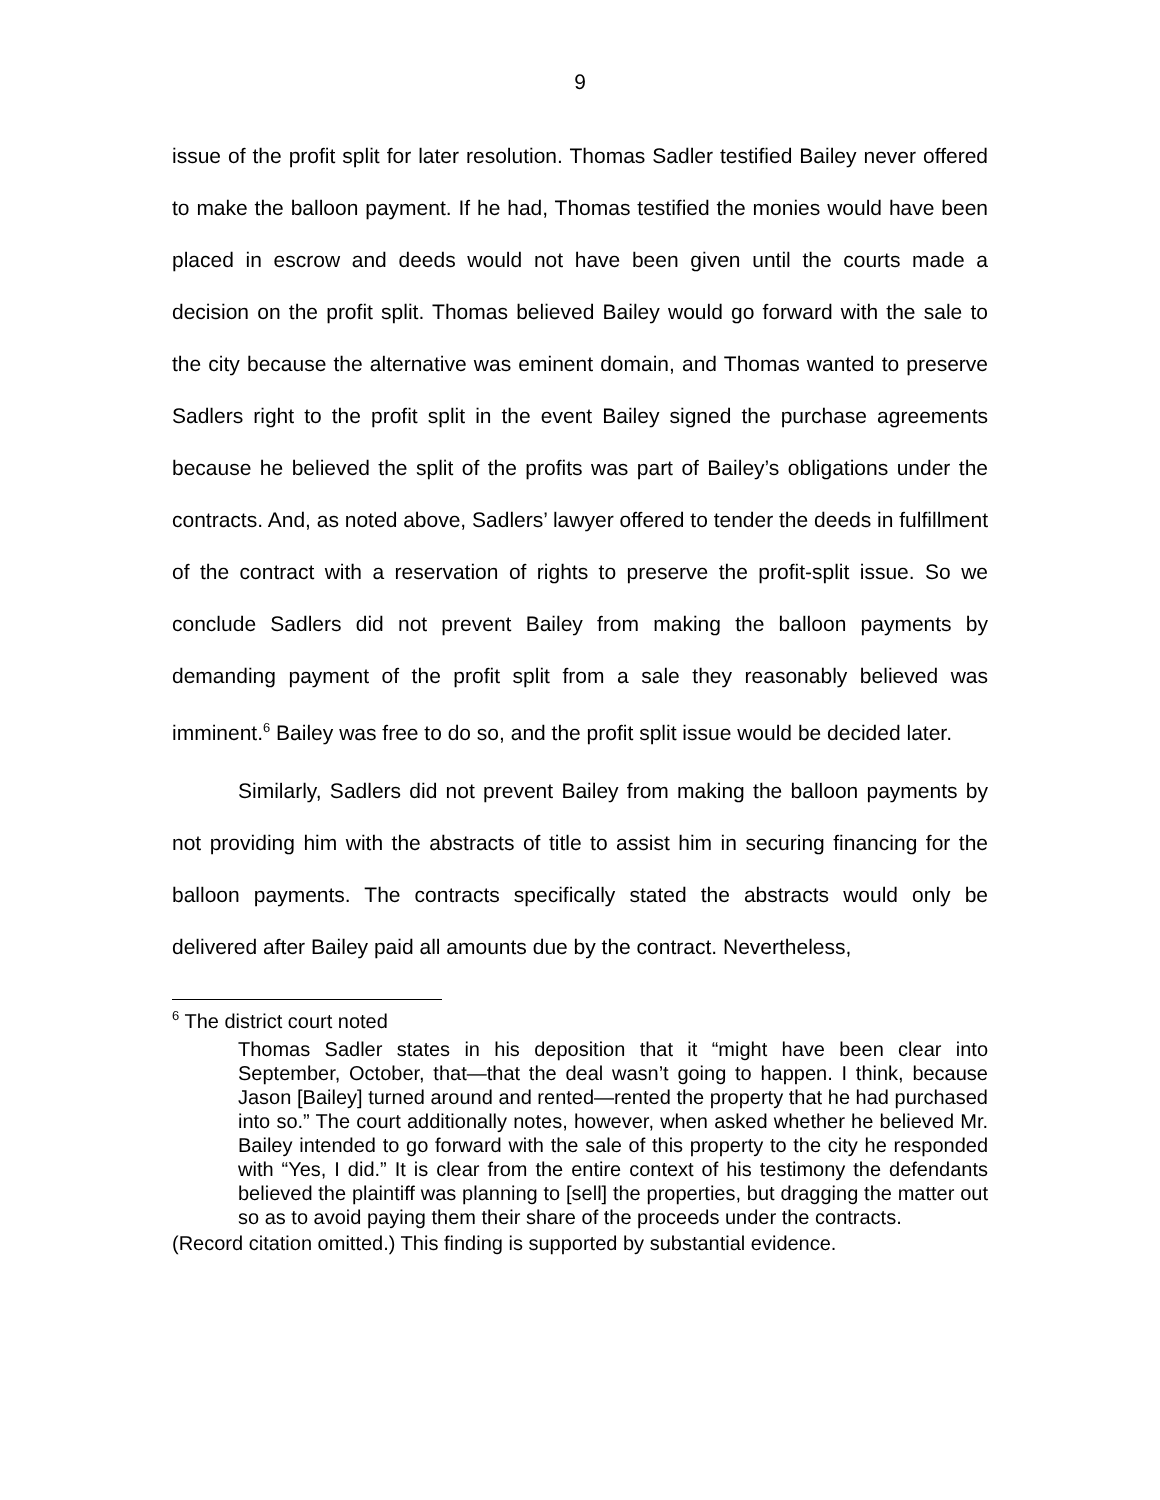9
issue of the profit split for later resolution. Thomas Sadler testified Bailey never offered to make the balloon payment. If he had, Thomas testified the monies would have been placed in escrow and deeds would not have been given until the courts made a decision on the profit split. Thomas believed Bailey would go forward with the sale to the city because the alternative was eminent domain, and Thomas wanted to preserve Sadlers right to the profit split in the event Bailey signed the purchase agreements because he believed the split of the profits was part of Bailey’s obligations under the contracts. And, as noted above, Sadlers’ lawyer offered to tender the deeds in fulfillment of the contract with a reservation of rights to preserve the profit-split issue. So we conclude Sadlers did not prevent Bailey from making the balloon payments by demanding payment of the profit split from a sale they reasonably believed was imminent.<sup>6</sup> Bailey was free to do so, and the profit split issue would be decided later.
Similarly, Sadlers did not prevent Bailey from making the balloon payments by not providing him with the abstracts of title to assist him in securing financing for the balloon payments. The contracts specifically stated the abstracts would only be delivered after Bailey paid all amounts due by the contract. Nevertheless,
<sup>6</sup> The district court noted
Thomas Sadler states in his deposition that it “might have been clear into September, October, that—that the deal wasn’t going to happen. I think, because Jason [Bailey] turned around and rented—rented the property that he had purchased into so.” The court additionally notes, however, when asked whether he believed Mr. Bailey intended to go forward with the sale of this property to the city he responded with “Yes, I did.” It is clear from the entire context of his testimony the defendants believed the plaintiff was planning to [sell] the properties, but dragging the matter out so as to avoid paying them their share of the proceeds under the contracts.
(Record citation omitted.) This finding is supported by substantial evidence.